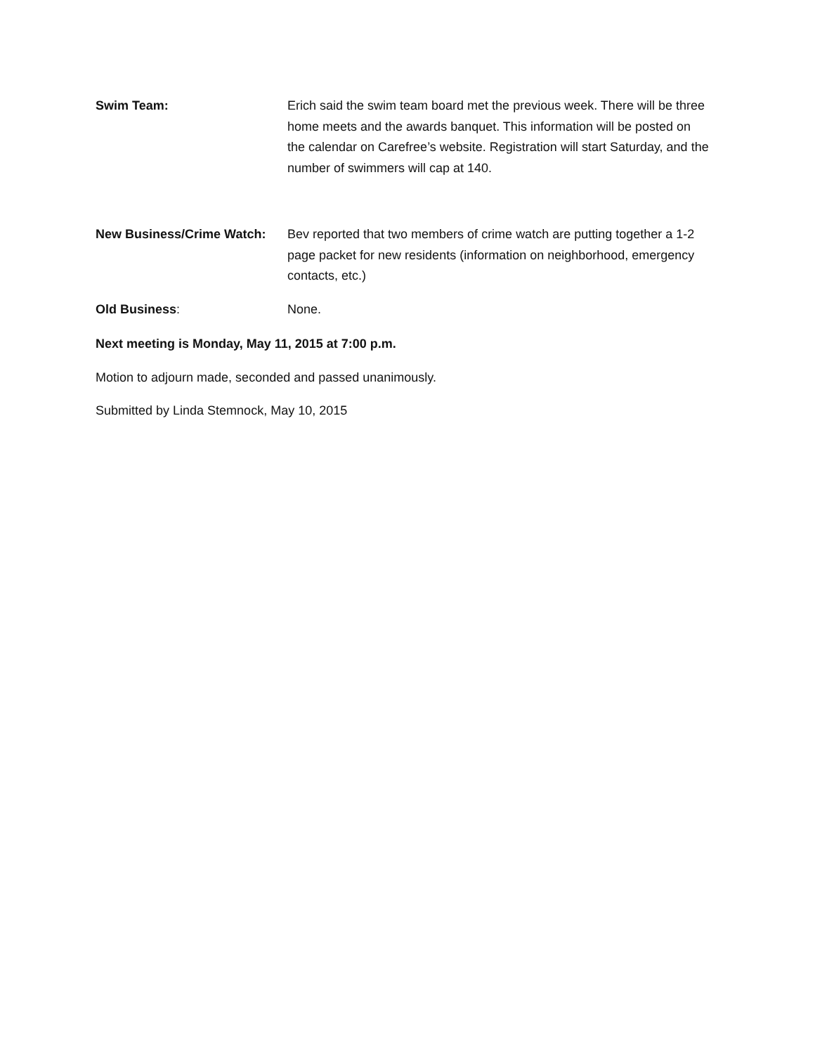Swim Team: Erich said the swim team board met the previous week. There will be three home meets and the awards banquet. This information will be posted on the calendar on Carefree’s website. Registration will start Saturday, and the number of swimmers will cap at 140.
New Business/Crime Watch: Bev reported that two members of crime watch are putting together a 1-2 page packet for new residents (information on neighborhood, emergency contacts, etc.)
Old Business: None.
Next meeting is Monday, May 11, 2015 at 7:00 p.m.
Motion to adjourn made, seconded and passed unanimously.
Submitted by Linda Stemnock, May 10, 2015